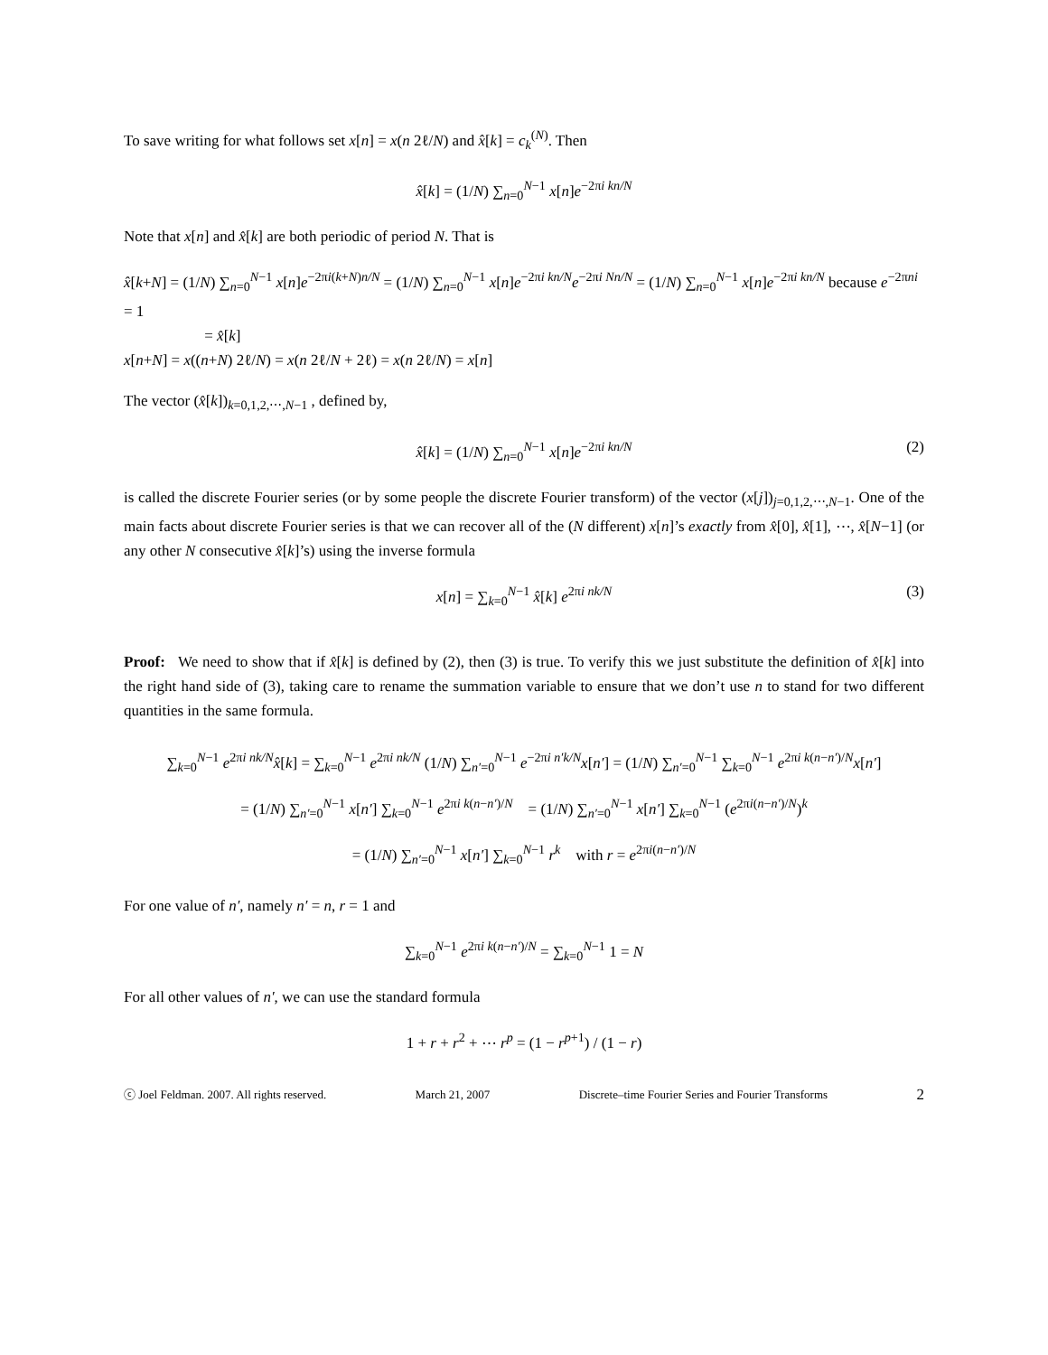To save writing for what follows set x[n] = x(n 2ℓ/N) and x̂[k] = c<sub>k</sub><sup>(N)</sup>. Then
x̂[k] = (1/N) ∑<sub>n=0</sub><sup>N−1</sup> x[n]e<sup>−2πi kn/N</sup>
Note that x[n] and x̂[k] are both periodic of period N. That is
x̂[k+N] = (1/N) ∑<sub>n=0</sub><sup>N−1</sup> x[n]e<sup>−2πi(k+N)n/N</sup> = (1/N) ∑<sub>n=0</sub><sup>N−1</sup> x[n]e<sup>−2πi kn/N</sup>e<sup>−2πi Nn/N</sup> = (1/N) ∑<sub>n=0</sub><sup>N−1</sup> x[n]e<sup>−2πi kn/N</sup> because e<sup>−2πni</sup> = 1
= x̂[k]
x[n+N] = x((n+N) 2ℓ/N) = x(n 2ℓ/N + 2ℓ) = x(n 2ℓ/N) = x[n]
The vector (x̂[k])<sub>k=0,1,2,⋯,N−1</sub> , defined by,
x̂[k] = (1/N) ∑<sub>n=0</sub><sup>N−1</sup> x[n]e<sup>−2πi kn/N</sup> (2)
is called the discrete Fourier series (or by some people the discrete Fourier transform) of the vector (x[j])<sub>j=0,1,2,⋯,N−1</sub>. One of the main facts about discrete Fourier series is that we can recover all of the (N different) x[n]’s exactly from x̂[0], x̂[1], ⋯, x̂[N−1] (or any other N consecutive x̂[k]’s) using the inverse formula
x[n] = ∑<sub>k=0</sub><sup>N−1</sup> x̂[k] e<sup>2πi nk/N</sup> (3)
Proof: We need to show that if x̂[k] is defined by (2), then (3) is true. To verify this we just substitute the definition of x̂[k] into the right hand side of (3), taking care to rename the summation variable to ensure that we don’t use n to stand for two different quantities in the same formula.
∑<sub>k=0</sub><sup>N−1</sup> e<sup>2πi nk/N</sup>x̂[k] = ∑<sub>k=0</sub><sup>N−1</sup> e<sup>2πi nk/N</sup> (1/N) ∑<sub>n′=0</sub><sup>N−1</sup> e<sup>−2πi n′k/N</sup>x[n′] = (1/N) ∑<sub>n′=0</sub><sup>N−1</sup> ∑<sub>k=0</sub><sup>N−1</sup> e<sup>2πi k(n−n′)/N</sup>x[n′]
= (1/N) ∑<sub>n′=0</sub><sup>N−1</sup> x[n′] ∑<sub>k=0</sub><sup>N−1</sup> e<sup>2πi k(n−n′)/N</sup> = (1/N) ∑<sub>n′=0</sub><sup>N−1</sup> x[n′] ∑<sub>k=0</sub><sup>N−1</sup> (e<sup>2πi(n−n′)/N</sup>)<sup>k</sup>
= (1/N) ∑<sub>n′=0</sub><sup>N−1</sup> x[n′] ∑<sub>k=0</sub><sup>N−1</sup> r<sup>k</sup> with r = e<sup>2πi(n−n′)/N</sup>
For one value of n′, namely n′ = n, r = 1 and
∑<sub>k=0</sub><sup>N−1</sup> e<sup>2πi k(n−n′)/N</sup> = ∑<sub>k=0</sub><sup>N−1</sup> 1 = N
For all other values of n′, we can use the standard formula
1 + r + r<sup>2</sup> + ⋯ r<sup>p</sup> = (1 − r<sup>p+1</sup>) / (1 − r)
ⓒ Joel Feldman. 2007. All rights reserved. March 21, 2007 Discrete–time Fourier Series and Fourier Transforms 2